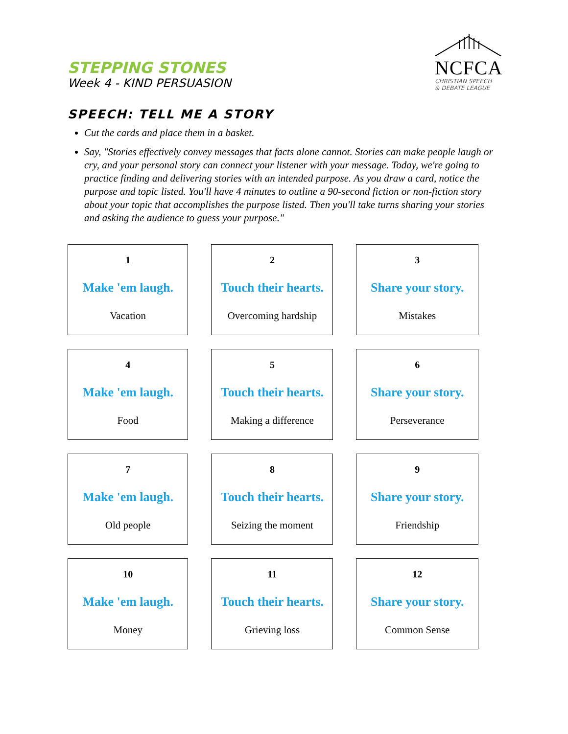STEPPING STONES
Week 4 - KIND PERSUASION
NCFCA
CHRISTIAN SPEECH
& DEBATE LEAGUE
SPEECH: TELL ME A STORY
Cut the cards and place them in a basket.
Say, "Stories effectively convey messages that facts alone cannot. Stories can make people laugh or cry, and your personal story can connect your listener with your message. Today, we're going to practice finding and delivering stories with an intended purpose. As you draw a card, notice the purpose and topic listed. You'll have 4 minutes to outline a 90-second fiction or non-fiction story about your topic that accomplishes the purpose listed. Then you'll take turns sharing your stories and asking the audience to guess your purpose."
| 1 Make 'em laugh. Vacation | 2 Touch their hearts. Overcoming hardship | 3 Share your story. Mistakes |
| 4 Make 'em laugh. Food | 5 Touch their hearts. Making a difference | 6 Share your story. Perseverance |
| 7 Make 'em laugh. Old people | 8 Touch their hearts. Seizing the moment | 9 Share your story. Friendship |
| 10 Make 'em laugh. Money | 11 Touch their hearts. Grieving loss | 12 Share your story. Common Sense |